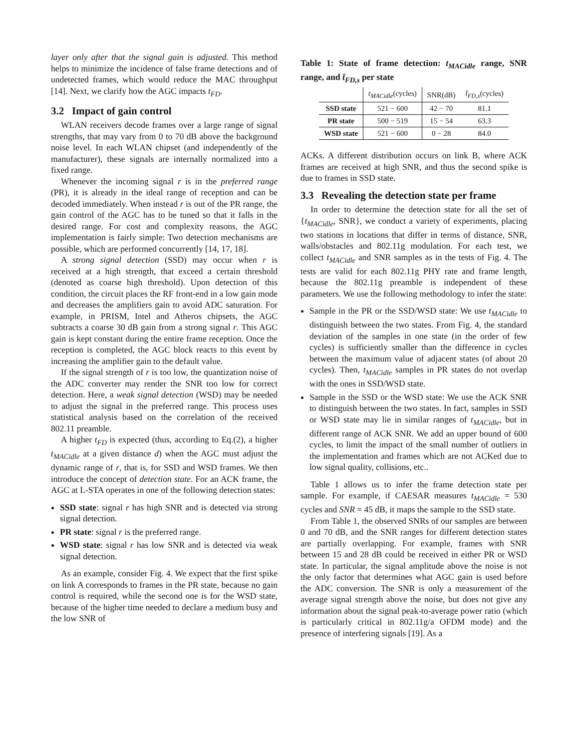layer only after that the signal gain is adjusted. This method helps to minimize the incidence of false frame detections and of undetected frames, which would reduce the MAC throughput [14]. Next, we clarify how the AGC impacts t<sub>FD</sub>.
3.2 Impact of gain control
WLAN receivers decode frames over a large range of signal strengths, that may vary from 0 to 70 dB above the background noise level. In each WLAN chipset (and independently of the manufacturer), these signals are internally normalized into a fixed range.
Whenever the incoming signal r is in the preferred range (PR), it is already in the ideal range of reception and can be decoded immediately. When instead r is out of the PR range, the gain control of the AGC has to be tuned so that it falls in the desired range. For cost and complexity reasons, the AGC implementation is fairly simple: Two detection mechanisms are possible, which are performed concurrently [14, 17, 18].
A strong signal detection (SSD) may occur when r is received at a high strength, that exceed a certain threshold (denoted as coarse high threshold). Upon detection of this condition, the circuit places the RF front-end in a low gain mode and decreases the amplifiers gain to avoid ADC saturation. For example, in PRISM, Intel and Atheros chipsets, the AGC subtracts a coarse 30 dB gain from a strong signal r. This AGC gain is kept constant during the entire frame reception. Once the reception is completed, the AGC block reacts to this event by increasing the amplifier gain to the default value.
If the signal strength of r is too low, the quantization noise of the ADC converter may render the SNR too low for correct detection. Here, a weak signal detection (WSD) may be needed to adjust the signal in the preferred range. This process uses statistical analysis based on the correlation of the received 802.11 preamble.
A higher t<sub>FD</sub> is expected (thus, according to Eq.(2), a higher t<sub>MACidle</sub> at a given distance d) when the AGC must adjust the dynamic range of r, that is, for SSD and WSD frames. We then introduce the concept of detection state. For an ACK frame, the AGC at L-STA operates in one of the following detection states:
SSD state: signal r has high SNR and is detected via strong signal detection.
PR state: signal r is the preferred range.
WSD state: signal r has low SNR and is detected via weak signal detection.
As an example, consider Fig. 4. We expect that the first spike on link A corresponds to frames in the PR state, because no gain control is required, while the second one is for the WSD state, because of the higher time needed to declare a medium busy and the low SNR of
Table 1: State of frame detection: t<sub>MACidle</sub> range, SNR range, and t̄<sub>FD,s</sub> per state
| | t<sub>MACidle</sub> (cycles) | SNR(dB) | t̄<sub>FD,s</sub> (cycles) |
| --- | --- | --- | --- |
| SSD state | 521 − 600 | 42 − 70 | 81.1 |
| PR state | 500 − 519 | 15 − 54 | 63.3 |
| WSD state | 521 − 600 | 0 − 28 | 84.0 |
ACKs. A different distribution occurs on link B, where ACK frames are received at high SNR, and thus the second spike is due to frames in SSD state.
3.3 Revealing the detection state per frame
In order to determine the detection state for all the set of {t<sub>MACidle</sub>, SNR}, we conduct a variety of experiments, placing two stations in locations that differ in terms of distance, SNR, walls/obstacles and 802.11g modulation. For each test, we collect t<sub>MACidle</sub> and SNR samples as in the tests of Fig. 4. The tests are valid for each 802.11g PHY rate and frame length, because the 802.11g preamble is independent of these parameters. We use the following methodology to infer the state:
Sample in the PR or the SSD/WSD state: We use t<sub>MACidle</sub> to distinguish between the two states. From Fig. 4, the standard deviation of the samples in one state (in the order of few cycles) is sufficiently smaller than the difference in cycles between the maximum value of adjacent states (of about 20 cycles). Then, t<sub>MACidle</sub> samples in PR states do not overlap with the ones in SSD/WSD state.
Sample in the SSD or the WSD state: We use the ACK SNR to distinguish between the two states. In fact, samples in SSD or WSD state may lie in similar ranges of t<sub>MACidle</sub>, but in different range of ACK SNR. We add an upper bound of 600 cycles, to limit the impact of the small number of outliers in the implementation and frames which are not ACKed due to low signal quality, collisions, etc..
Table 1 allows us to infer the frame detection state per sample. For example, if CAESAR measures t<sub>MACidle</sub> = 530 cycles and SNR = 45 dB, it maps the sample to the SSD state.
From Table 1, the observed SNRs of our samples are between 0 and 70 dB, and the SNR ranges for different detection states are partially overlapping. For example, frames with SNR between 15 and 28 dB could be received in either PR or WSD state. In particular, the signal amplitude above the noise is not the only factor that determines what AGC gain is used before the ADC conversion. The SNR is only a measurement of the average signal strength above the noise, but does not give any information about the signal peak-to-average power ratio (which is particularly critical in 802.11g/a OFDM mode) and the presence of interfering signals [19]. As a